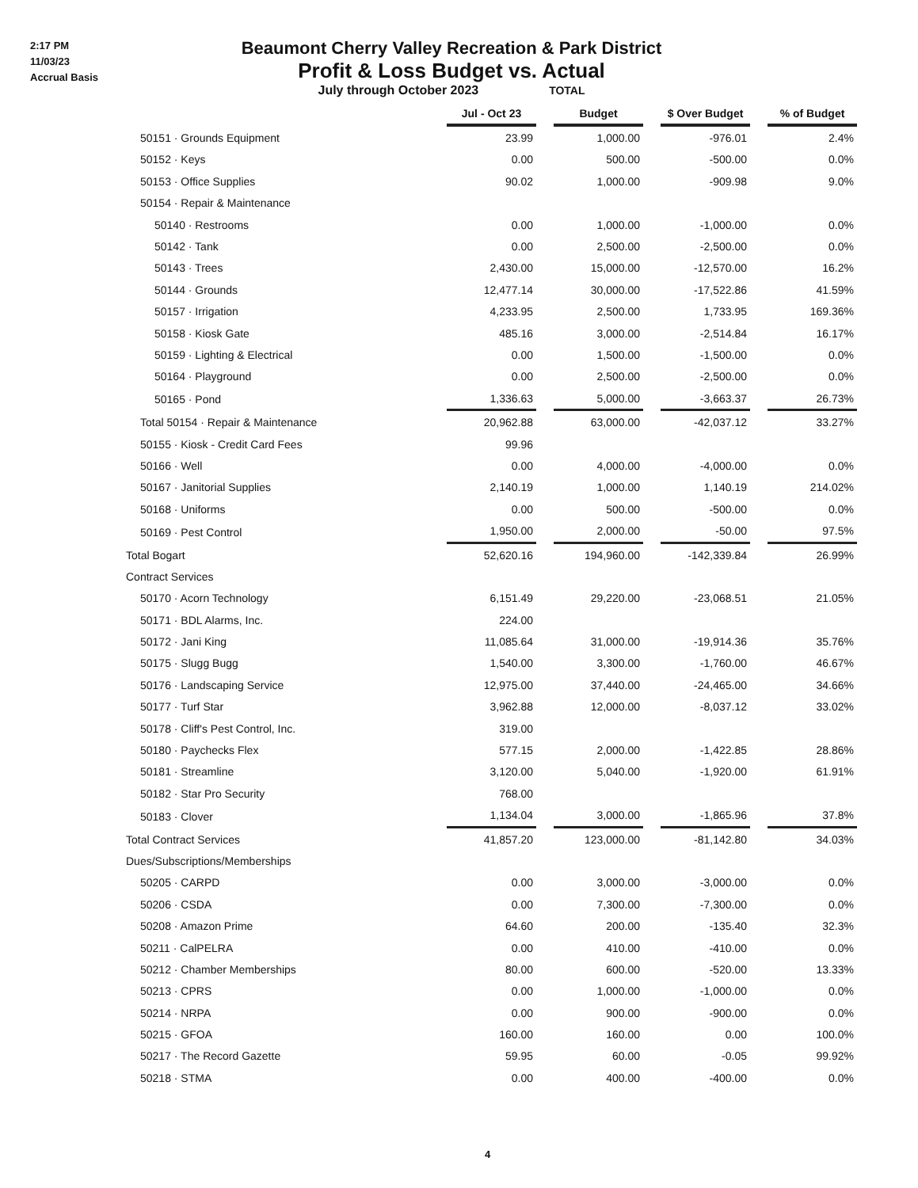2:17 PM
11/03/23
Accrual Basis
Beaumont Cherry Valley Recreation & Park District
Profit & Loss Budget vs. Actual
July through October 2023 TOTAL
| | Jul - Oct 23 | | Budget | | $ Over Budget | | % of Budget |
| 50151 · Grounds Equipment | 23.99 | | 1,000.00 | | -976.01 | | 2.4% |
| 50152 · Keys | 0.00 | | 500.00 | | -500.00 | | 0.0% |
| 50153 · Office Supplies | 90.02 | | 1,000.00 | | -909.98 | | 9.0% |
| 50154 · Repair & Maintenance | | | | | | | |
| 50140 · Restrooms | 0.00 | | 1,000.00 | | -1,000.00 | | 0.0% |
| 50142 · Tank | 0.00 | | 2,500.00 | | -2,500.00 | | 0.0% |
| 50143 · Trees | 2,430.00 | | 15,000.00 | | -12,570.00 | | 16.2% |
| 50144 · Grounds | 12,477.14 | | 30,000.00 | | -17,522.86 | | 41.59% |
| 50157 · Irrigation | 4,233.95 | | 2,500.00 | | 1,733.95 | | 169.36% |
| 50158 · Kiosk Gate | 485.16 | | 3,000.00 | | -2,514.84 | | 16.17% |
| 50159 · Lighting & Electrical | 0.00 | | 1,500.00 | | -1,500.00 | | 0.0% |
| 50164 · Playground | 0.00 | | 2,500.00 | | -2,500.00 | | 0.0% |
| 50165 · Pond | 1,336.63 | | 5,000.00 | | -3,663.37 | | 26.73% |
| Total 50154 · Repair & Maintenance | 20,962.88 | | 63,000.00 | | -42,037.12 | | 33.27% |
| 50155 · Kiosk - Credit Card Fees | 99.96 | | | | | | |
| 50166 · Well | 0.00 | | 4,000.00 | | -4,000.00 | | 0.0% |
| 50167 · Janitorial Supplies | 2,140.19 | | 1,000.00 | | 1,140.19 | | 214.02% |
| 50168 · Uniforms | 0.00 | | 500.00 | | -500.00 | | 0.0% |
| 50169 · Pest Control | 1,950.00 | | 2,000.00 | | -50.00 | | 97.5% |
| Total Bogart | 52,620.16 | | 194,960.00 | | -142,339.84 | | 26.99% |
| Contract Services | | | | | | | |
| 50170 · Acorn Technology | 6,151.49 | | 29,220.00 | | -23,068.51 | | 21.05% |
| 50171 · BDL Alarms, Inc. | 224.00 | | | | | | |
| 50172 · Jani King | 11,085.64 | | 31,000.00 | | -19,914.36 | | 35.76% |
| 50175 · Slugg Bugg | 1,540.00 | | 3,300.00 | | -1,760.00 | | 46.67% |
| 50176 · Landscaping Service | 12,975.00 | | 37,440.00 | | -24,465.00 | | 34.66% |
| 50177 · Turf Star | 3,962.88 | | 12,000.00 | | -8,037.12 | | 33.02% |
| 50178 · Cliff's Pest Control, Inc. | 319.00 | | | | | | |
| 50180 · Paychecks Flex | 577.15 | | 2,000.00 | | -1,422.85 | | 28.86% |
| 50181 · Streamline | 3,120.00 | | 5,040.00 | | -1,920.00 | | 61.91% |
| 50182 · Star Pro Security | 768.00 | | | | | | |
| 50183 · Clover | 1,134.04 | | 3,000.00 | | -1,865.96 | | 37.8% |
| Total Contract Services | 41,857.20 | | 123,000.00 | | -81,142.80 | | 34.03% |
| Dues/Subscriptions/Memberships | | | | | | | |
| 50205 · CARPD | 0.00 | | 3,000.00 | | -3,000.00 | | 0.0% |
| 50206 · CSDA | 0.00 | | 7,300.00 | | -7,300.00 | | 0.0% |
| 50208 · Amazon Prime | 64.60 | | 200.00 | | -135.40 | | 32.3% |
| 50211 · CalPELRA | 0.00 | | 410.00 | | -410.00 | | 0.0% |
| 50212 · Chamber Memberships | 80.00 | | 600.00 | | -520.00 | | 13.33% |
| 50213 · CPRS | 0.00 | | 1,000.00 | | -1,000.00 | | 0.0% |
| 50214 · NRPA | 0.00 | | 900.00 | | -900.00 | | 0.0% |
| 50215 · GFOA | 160.00 | | 160.00 | | 0.00 | | 100.0% |
| 50217 · The Record Gazette | 59.95 | | 60.00 | | -0.05 | | 99.92% |
| 50218 · STMA | 0.00 | | 400.00 | | -400.00 | | 0.0% |
4